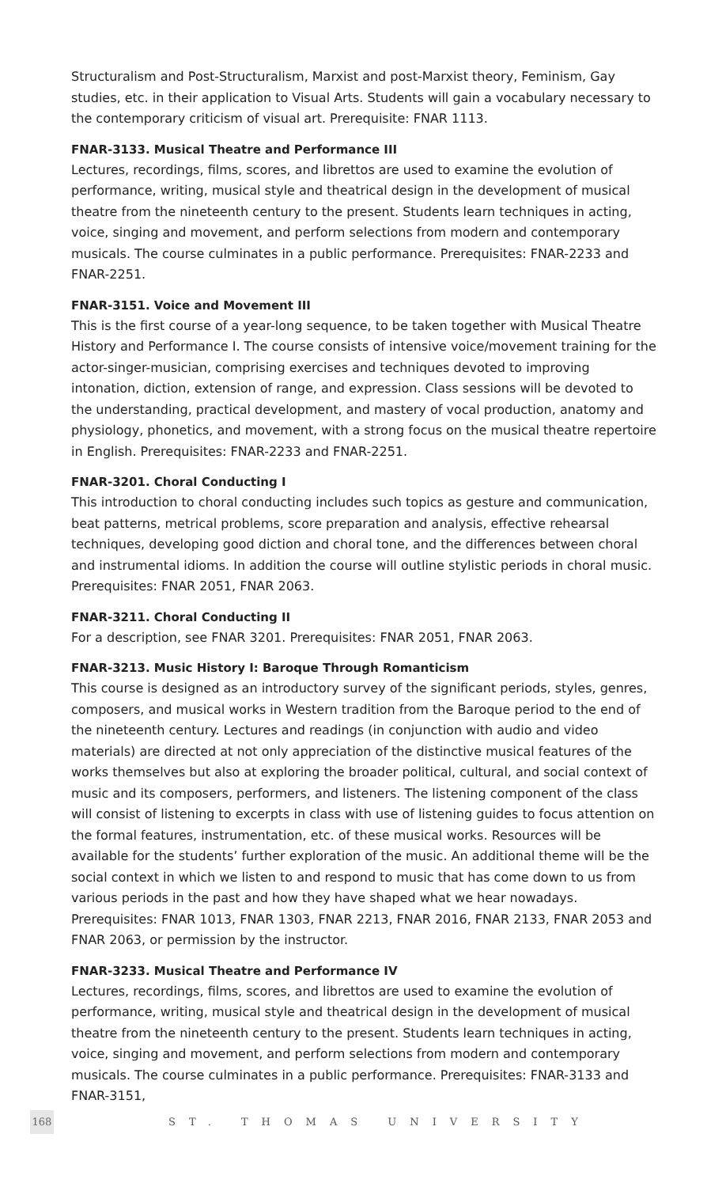Structuralism and Post-Structuralism, Marxist and post-Marxist theory, Feminism, Gay studies, etc. in their application to Visual Arts. Students will gain a vocabulary necessary to the contemporary criticism of visual art. Prerequisite: FNAR 1113.
FNAR-3133. Musical Theatre and Performance III
Lectures, recordings, films, scores, and librettos are used to examine the evolution of performance, writing, musical style and theatrical design in the development of musical theatre from the nineteenth century to the present. Students learn techniques in acting, voice, singing and movement, and perform selections from modern and contemporary musicals. The course culminates in a public performance. Prerequisites: FNAR-2233 and FNAR-2251.
FNAR-3151. Voice and Movement III
This is the first course of a year-long sequence, to be taken together with Musical Theatre History and Performance I. The course consists of intensive voice/movement training for the actor-singer-musician, comprising exercises and techniques devoted to improving intonation, diction, extension of range, and expression. Class sessions will be devoted to the understanding, practical development, and mastery of vocal production, anatomy and physiology, phonetics, and movement, with a strong focus on the musical theatre repertoire in English. Prerequisites: FNAR-2233 and FNAR-2251.
FNAR-3201. Choral Conducting I
This introduction to choral conducting includes such topics as gesture and communication, beat patterns, metrical problems, score preparation and analysis, effective rehearsal techniques, developing good diction and choral tone, and the differences between choral and instrumental idioms. In addition the course will outline stylistic periods in choral music. Prerequisites: FNAR 2051, FNAR 2063.
FNAR-3211. Choral Conducting II
For a description, see FNAR 3201. Prerequisites: FNAR 2051, FNAR 2063.
FNAR-3213. Music History I: Baroque Through Romanticism
This course is designed as an introductory survey of the significant periods, styles, genres, composers, and musical works in Western tradition from the Baroque period to the end of the nineteenth century. Lectures and readings (in conjunction with audio and video materials) are directed at not only appreciation of the distinctive musical features of the works themselves but also at exploring the broader political, cultural, and social context of music and its composers, performers, and listeners. The listening component of the class will consist of listening to excerpts in class with use of listening guides to focus attention on the formal features, instrumentation, etc. of these musical works. Resources will be available for the students’ further exploration of the music. An additional theme will be the social context in which we listen to and respond to music that has come down to us from various periods in the past and how they have shaped what we hear nowadays. Prerequisites: FNAR 1013, FNAR 1303, FNAR 2213, FNAR 2016, FNAR 2133, FNAR 2053 and FNAR 2063, or permission by the instructor.
FNAR-3233. Musical Theatre and Performance IV
Lectures, recordings, films, scores, and librettos are used to examine the evolution of performance, writing, musical style and theatrical design in the development of musical theatre from the nineteenth century to the present. Students learn techniques in acting, voice, singing and movement, and perform selections from modern and contemporary musicals. The course culminates in a public performance. Prerequisites: FNAR-3133 and FNAR-3151,
168
ST. THOMAS UNIVERSITY